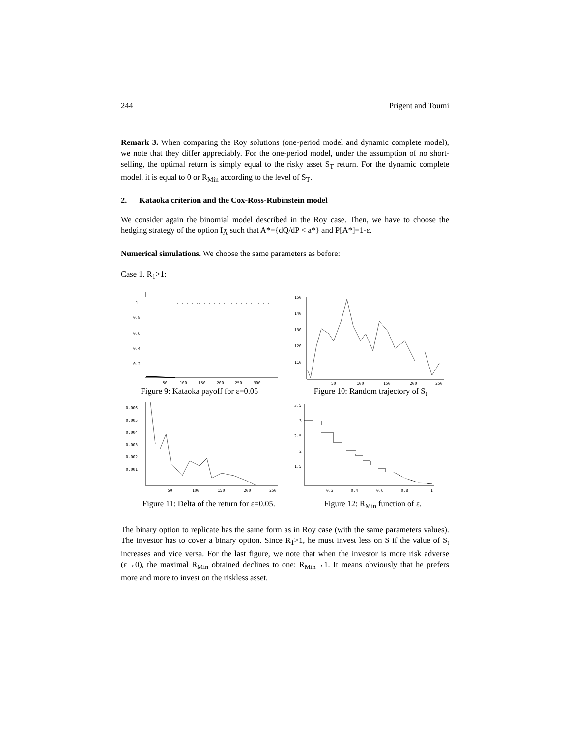244 Prigent and Toumi
Remark 3. When comparing the Roy solutions (one-period model and dynamic complete model), we note that they differ appreciably. For the one-period model, under the assumption of no short-selling, the optimal return is simply equal to the risky asset S<sub>T</sub> return. For the dynamic complete model, it is equal to 0 or R<sub>Min</sub> according to the level of S<sub>T</sub>.
2. Kataoka criterion and the Cox-Ross-Rubinstein model
We consider again the binomial model described in the Roy case. Then, we have to choose the hedging strategy of the option I<sub>Ā</sub> such that A*={dQ/dP < a*} and P[A*]=1-ε.
Numerical simulations. We choose the same parameters as before:
Case 1. R<sub>1</sub>>1:
1
0.8
0.6
0.4
0.2
50
100
150
200
250
300
Figure 9: Kataoka payoff for ε=0.05
150
140
130
120
110
50
100
150
200
250
Figure 10: Random trajectory of S<sub>t</sub>
0.006
0.005
0.004
0.003
0.002
0.001
50
100
150
200
250
3.5
3
2.5
2
1.5
0.2
0.4
0.6
0.8
1
Figure 11: Delta of the return for ε=0.05. Figure 12: R<sub>Min</sub> function of ε.
The binary option to replicate has the same form as in Roy case (with the same parameters values). The investor has to cover a binary option. Since R<sub>1</sub>>1, he must invest less on S if the value of S<sub>t</sub> increases and vice versa. For the last figure, we note that when the investor is more risk adverse (ε→0), the maximal R<sub>Min</sub> obtained declines to one: R<sub>Min</sub>→1. It means obviously that he prefers more and more to invest on the riskless asset.